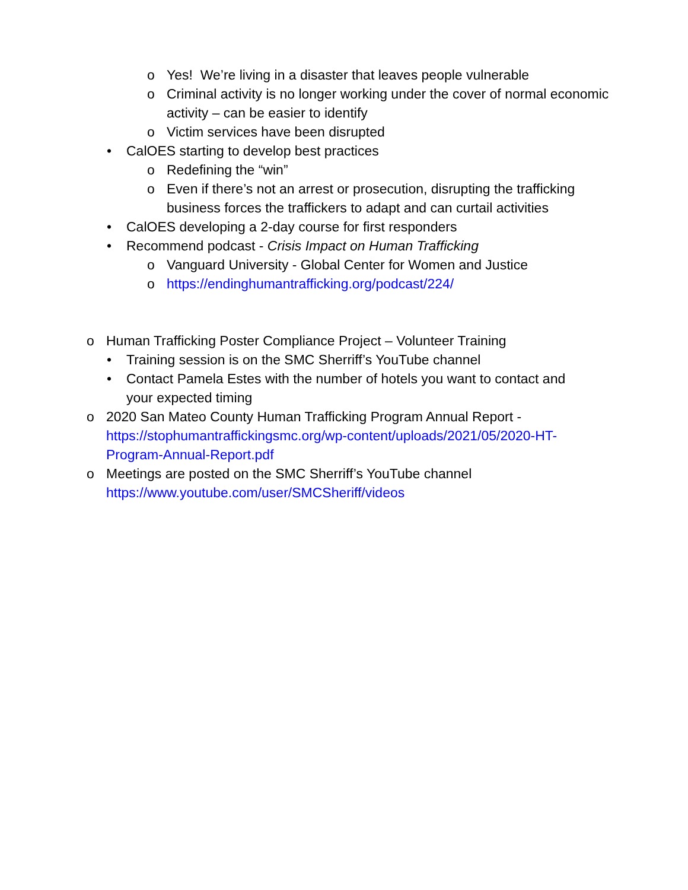o Yes! We’re living in a disaster that leaves people vulnerable
o Criminal activity is no longer working under the cover of normal economic activity – can be easier to identify
o Victim services have been disrupted
• CalOES starting to develop best practices
o Redefining the “win”
o Even if there’s not an arrest or prosecution, disrupting the trafficking business forces the traffickers to adapt and can curtail activities
• CalOES developing a 2-day course for first responders
• Recommend podcast - Crisis Impact on Human Trafficking
o Vanguard University - Global Center for Women and Justice
o https://endinghumantrafficking.org/podcast/224/
o Human Trafficking Poster Compliance Project – Volunteer Training
• Training session is on the SMC Sherriff’s YouTube channel
• Contact Pamela Estes with the number of hotels you want to contact and your expected timing
o 2020 San Mateo County Human Trafficking Program Annual Report - https://stophumantraffickingsmc.org/wp-content/uploads/2021/05/2020-HT-Program-Annual-Report.pdf
o Meetings are posted on the SMC Sherriff’s YouTube channel
https://www.youtube.com/user/SMCSheriff/videos